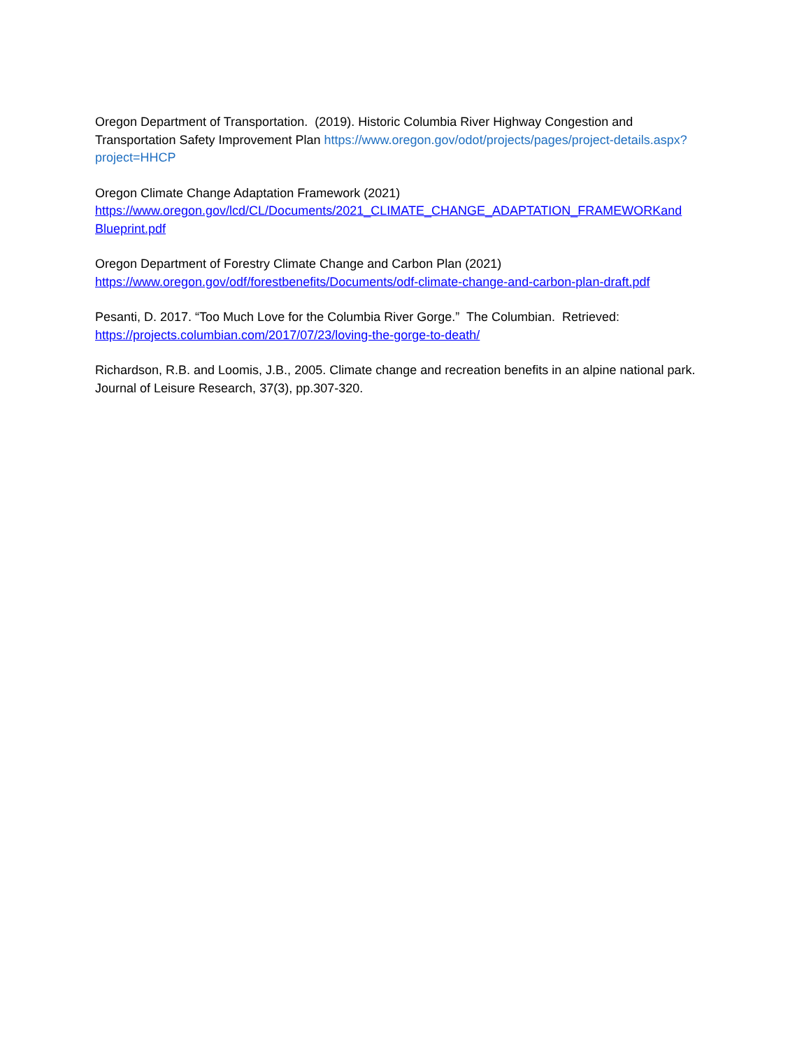Oregon Department of Transportation. (2019). Historic Columbia River Highway Congestion and Transportation Safety Improvement Plan https://www.oregon.gov/odot/projects/pages/project-details.aspx?project=HHCP
Oregon Climate Change Adaptation Framework (2021)
https://www.oregon.gov/lcd/CL/Documents/2021_CLIMATE_CHANGE_ADAPTATION_FRAMEWORKand Blueprint.pdf
Oregon Department of Forestry Climate Change and Carbon Plan (2021)
https://www.oregon.gov/odf/forestbenefits/Documents/odf-climate-change-and-carbon-plan-draft.pdf
Pesanti, D. 2017. “Too Much Love for the Columbia River Gorge.” The Columbian. Retrieved:
https://projects.columbian.com/2017/07/23/loving-the-gorge-to-death/
Richardson, R.B. and Loomis, J.B., 2005. Climate change and recreation benefits in an alpine national park. Journal of Leisure Research, 37(3), pp.307-320.